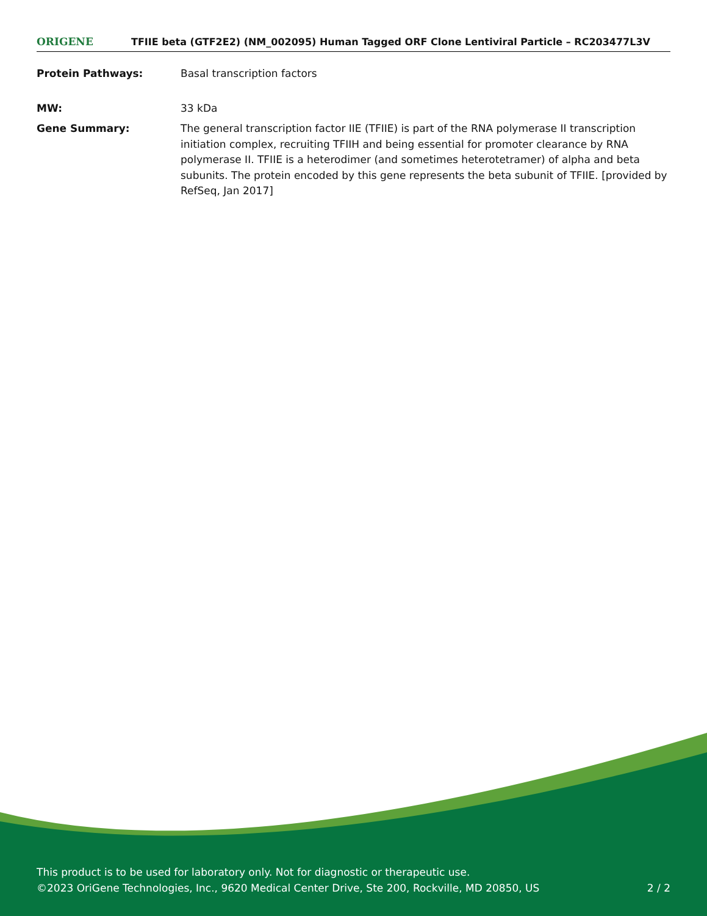ORIGENE
TFIIE beta (GTF2E2) (NM_002095) Human Tagged ORF Clone Lentiviral Particle – RC203477L3V
Protein Pathways: Basal transcription factors
MW: 33 kDa
Gene Summary: The general transcription factor IIE (TFIIE) is part of the RNA polymerase II transcription initiation complex, recruiting TFIIH and being essential for promoter clearance by RNA polymerase II. TFIIE is a heterodimer (and sometimes heterotetramer) of alpha and beta subunits. The protein encoded by this gene represents the beta subunit of TFIIE. [provided by RefSeq, Jan 2017]
This product is to be used for laboratory only. Not for diagnostic or therapeutic use.
©2023 OriGene Technologies, Inc., 9620 Medical Center Drive, Ste 200, Rockville, MD 20850, US 2 / 2